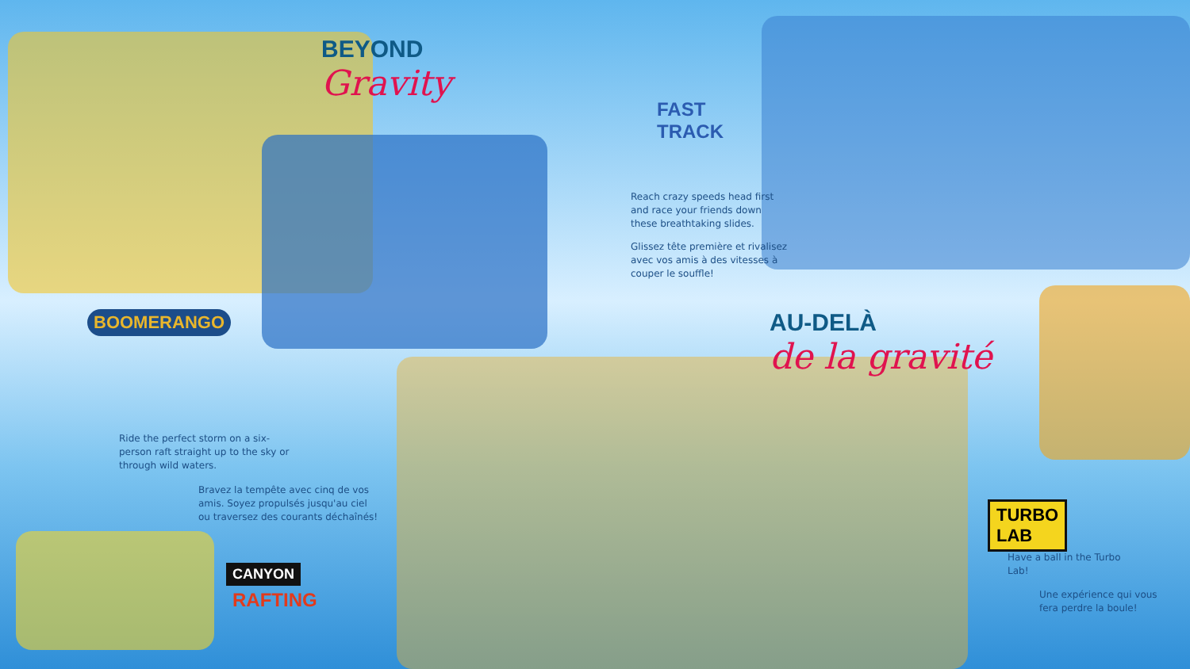BEYOND
Gravity
FAST
TRACK
Reach crazy speeds head first and race your friends down these breathtaking slides.
Glissez tête première et rivalisez avec vos amis à des vitesses à couper le souffle!
BOOMERANGO
AU-DELÀ
de la gravité
Ride the perfect storm on a six-person raft straight up to the sky or through wild waters.
Bravez la tempête avec cinq de vos amis. Soyez propulsés jusqu'au ciel ou traversez des courants déchaînés!
TURBO
LAB
CANYON
RAFTING
Have a ball in the Turbo Lab!
Une expérience qui vous fera perdre la boule!